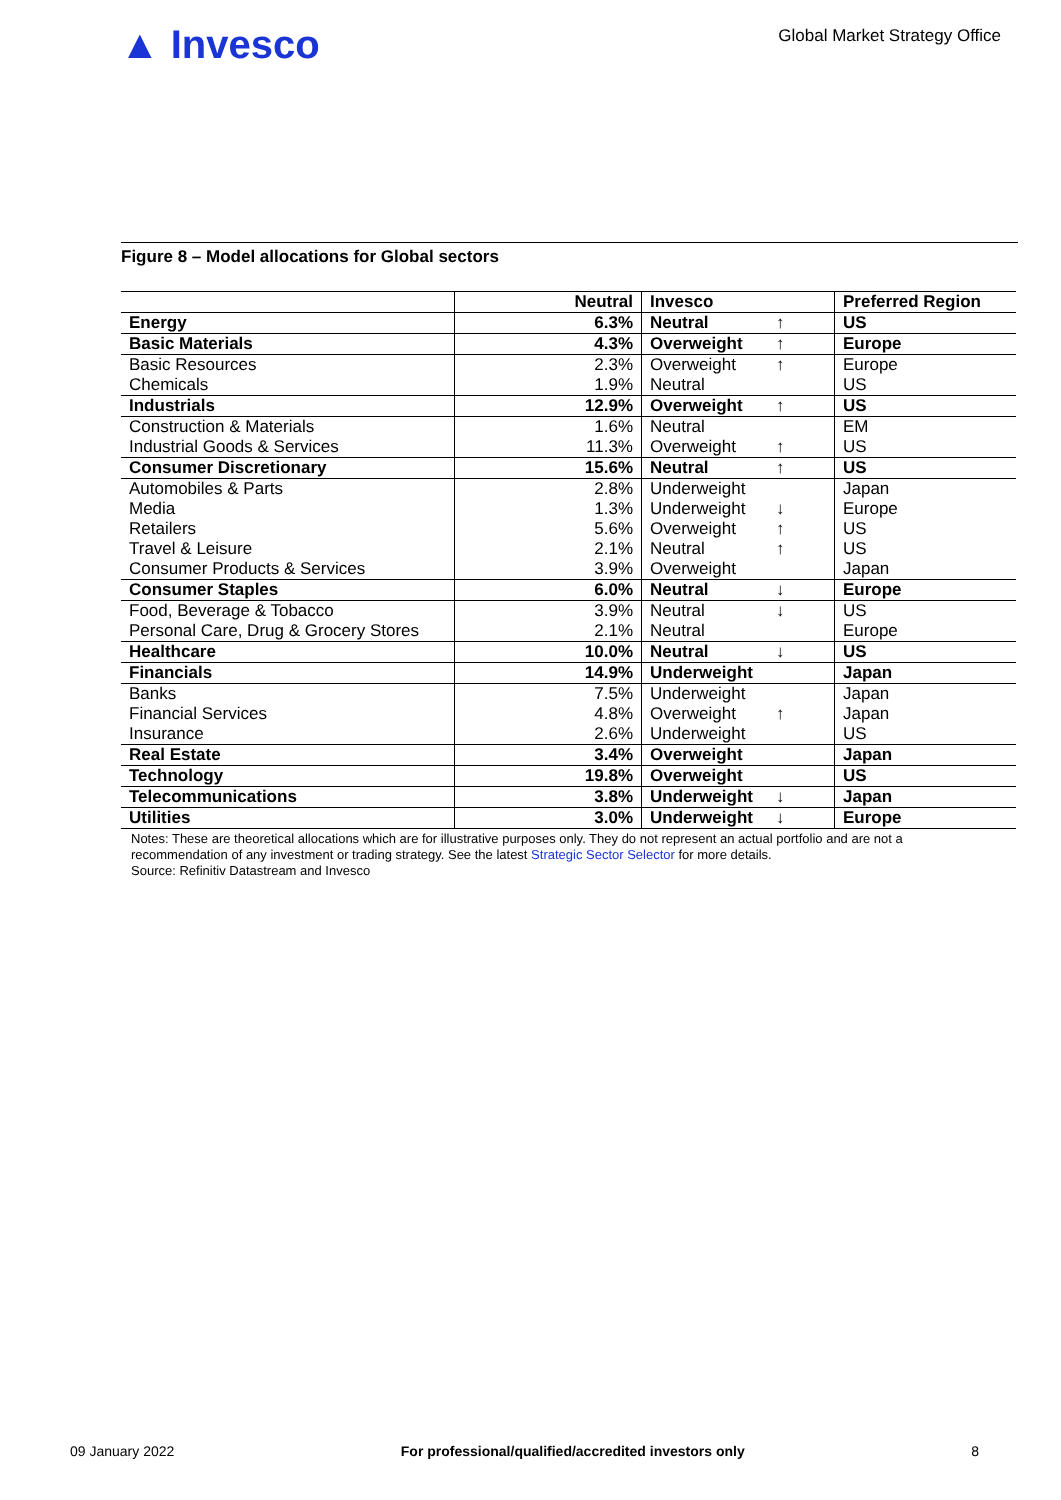▲ Invesco
Global Market Strategy Office
Figure 8 – Model allocations for Global sectors
| | Neutral | Invesco | | Preferred Region |
| --- | --- | --- | --- | --- |
| Energy | 6.3% | Neutral | ↑ | US |
| Basic Materials | 4.3% | Overweight | ↑ | Europe |
| Basic Resources | 2.3% | Overweight | ↑ | Europe |
| Chemicals | 1.9% | Neutral | | US |
| Industrials | 12.9% | Overweight | ↑ | US |
| Construction & Materials | 1.6% | Neutral | | EM |
| Industrial Goods & Services | 11.3% | Overweight | ↑ | US |
| Consumer Discretionary | 15.6% | Neutral | ↑ | US |
| Automobiles & Parts | 2.8% | Underweight | | Japan |
| Media | 1.3% | Underweight | ↓ | Europe |
| Retailers | 5.6% | Overweight | ↑ | US |
| Travel & Leisure | 2.1% | Neutral | ↑ | US |
| Consumer Products & Services | 3.9% | Overweight | | Japan |
| Consumer Staples | 6.0% | Neutral | ↓ | Europe |
| Food, Beverage & Tobacco | 3.9% | Neutral | ↓ | US |
| Personal Care, Drug & Grocery Stores | 2.1% | Neutral | | Europe |
| Healthcare | 10.0% | Neutral | ↓ | US |
| Financials | 14.9% | Underweight | | Japan |
| Banks | 7.5% | Underweight | | Japan |
| Financial Services | 4.8% | Overweight | ↑ | Japan |
| Insurance | 2.6% | Underweight | | US |
| Real Estate | 3.4% | Overweight | | Japan |
| Technology | 19.8% | Overweight | | US |
| Telecommunications | 3.8% | Underweight | ↓ | Japan |
| Utilities | 3.0% | Underweight | ↓ | Europe |
Notes: These are theoretical allocations which are for illustrative purposes only. They do not represent an actual portfolio and are not a recommendation of any investment or trading strategy. See the latest Strategic Sector Selector for more details.
Source: Refinitiv Datastream and Invesco
09 January 2022 For professional/qualified/accredited investors only 8